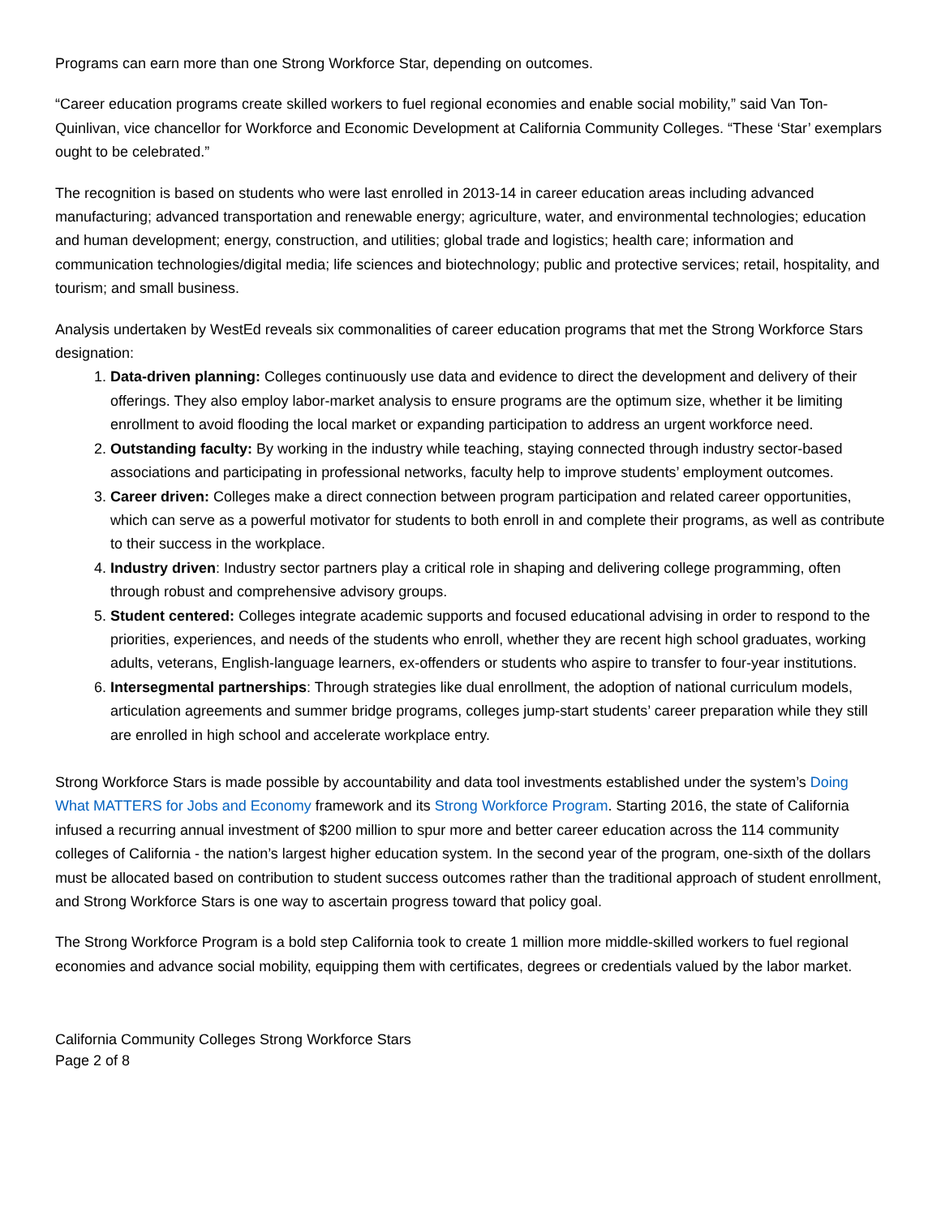Programs can earn more than one Strong Workforce Star, depending on outcomes.
“Career education programs create skilled workers to fuel regional economies and enable social mobility,” said Van Ton-Quinlivan, vice chancellor for Workforce and Economic Development at California Community Colleges. “These ‘Star’ exemplars ought to be celebrated.”
The recognition is based on students who were last enrolled in 2013-14 in career education areas including advanced manufacturing; advanced transportation and renewable energy; agriculture, water, and environmental technologies; education and human development; energy, construction, and utilities; global trade and logistics; health care; information and communication technologies/digital media; life sciences and biotechnology; public and protective services; retail, hospitality, and tourism; and small business.
Analysis undertaken by WestEd reveals six commonalities of career education programs that met the Strong Workforce Stars designation:
1. Data-driven planning: Colleges continuously use data and evidence to direct the development and delivery of their offerings. They also employ labor-market analysis to ensure programs are the optimum size, whether it be limiting enrollment to avoid flooding the local market or expanding participation to address an urgent workforce need.
2. Outstanding faculty: By working in the industry while teaching, staying connected through industry sector-based associations and participating in professional networks, faculty help to improve students’ employment outcomes.
3. Career driven: Colleges make a direct connection between program participation and related career opportunities, which can serve as a powerful motivator for students to both enroll in and complete their programs, as well as contribute to their success in the workplace.
4. Industry driven: Industry sector partners play a critical role in shaping and delivering college programming, often through robust and comprehensive advisory groups.
5. Student centered: Colleges integrate academic supports and focused educational advising in order to respond to the priorities, experiences, and needs of the students who enroll, whether they are recent high school graduates, working adults, veterans, English-language learners, ex-offenders or students who aspire to transfer to four-year institutions.
6. Intersegmental partnerships: Through strategies like dual enrollment, the adoption of national curriculum models, articulation agreements and summer bridge programs, colleges jump-start students’ career preparation while they still are enrolled in high school and accelerate workplace entry.
Strong Workforce Stars is made possible by accountability and data tool investments established under the system’s Doing What MATTERS for Jobs and Economy framework and its Strong Workforce Program. Starting 2016, the state of California infused a recurring annual investment of $200 million to spur more and better career education across the 114 community colleges of California - the nation’s largest higher education system. In the second year of the program, one-sixth of the dollars must be allocated based on contribution to student success outcomes rather than the traditional approach of student enrollment, and Strong Workforce Stars is one way to ascertain progress toward that policy goal.
The Strong Workforce Program is a bold step California took to create 1 million more middle-skilled workers to fuel regional economies and advance social mobility, equipping them with certificates, degrees or credentials valued by the labor market.
California Community Colleges Strong Workforce Stars
Page 2 of 8